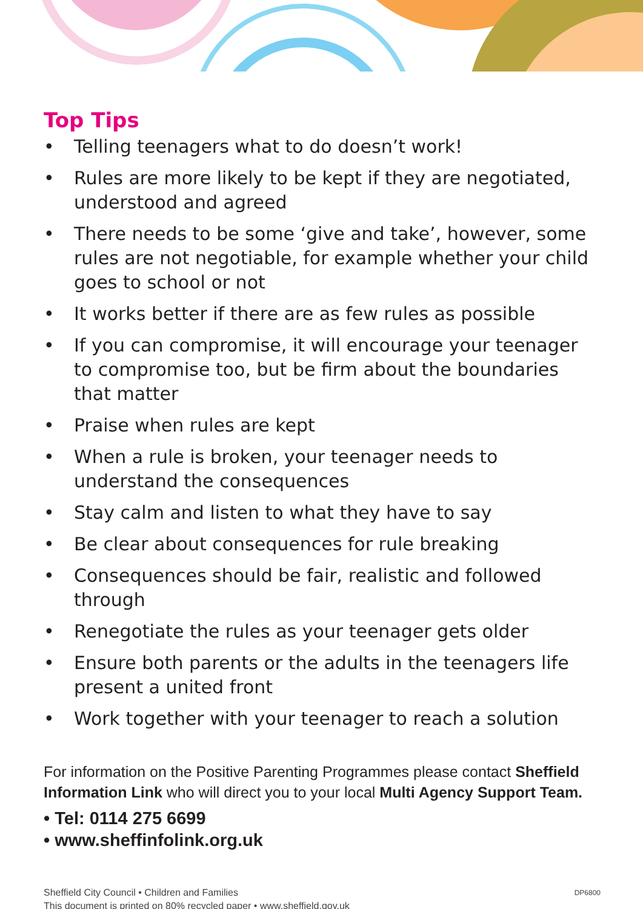Top Tips
• Telling teenagers what to do doesn’t work!
• Rules are more likely to be kept if they are negotiated, understood and agreed
• There needs to be some ‘give and take’, however, some rules are not negotiable, for example whether your child goes to school or not
• It works better if there are as few rules as possible
• If you can compromise, it will encourage your teenager to compromise too, but be firm about the boundaries that matter
• Praise when rules are kept
• When a rule is broken, your teenager needs to understand the consequences
• Stay calm and listen to what they have to say
• Be clear about consequences for rule breaking
• Consequences should be fair, realistic and followed through
• Renegotiate the rules as your teenager gets older
• Ensure both parents or the adults in the teenagers life present a united front
• Work together with your teenager to reach a solution
For information on the Positive Parenting Programmes please contact Sheffield Information Link who will direct you to your local Multi Agency Support Team.
• Tel: 0114 275 6699
• www.sheffinfolink.org.uk
Sheffield City Council • Children and Families
This document is printed on 80% recycled paper • www.sheffield.gov.uk
DP6800